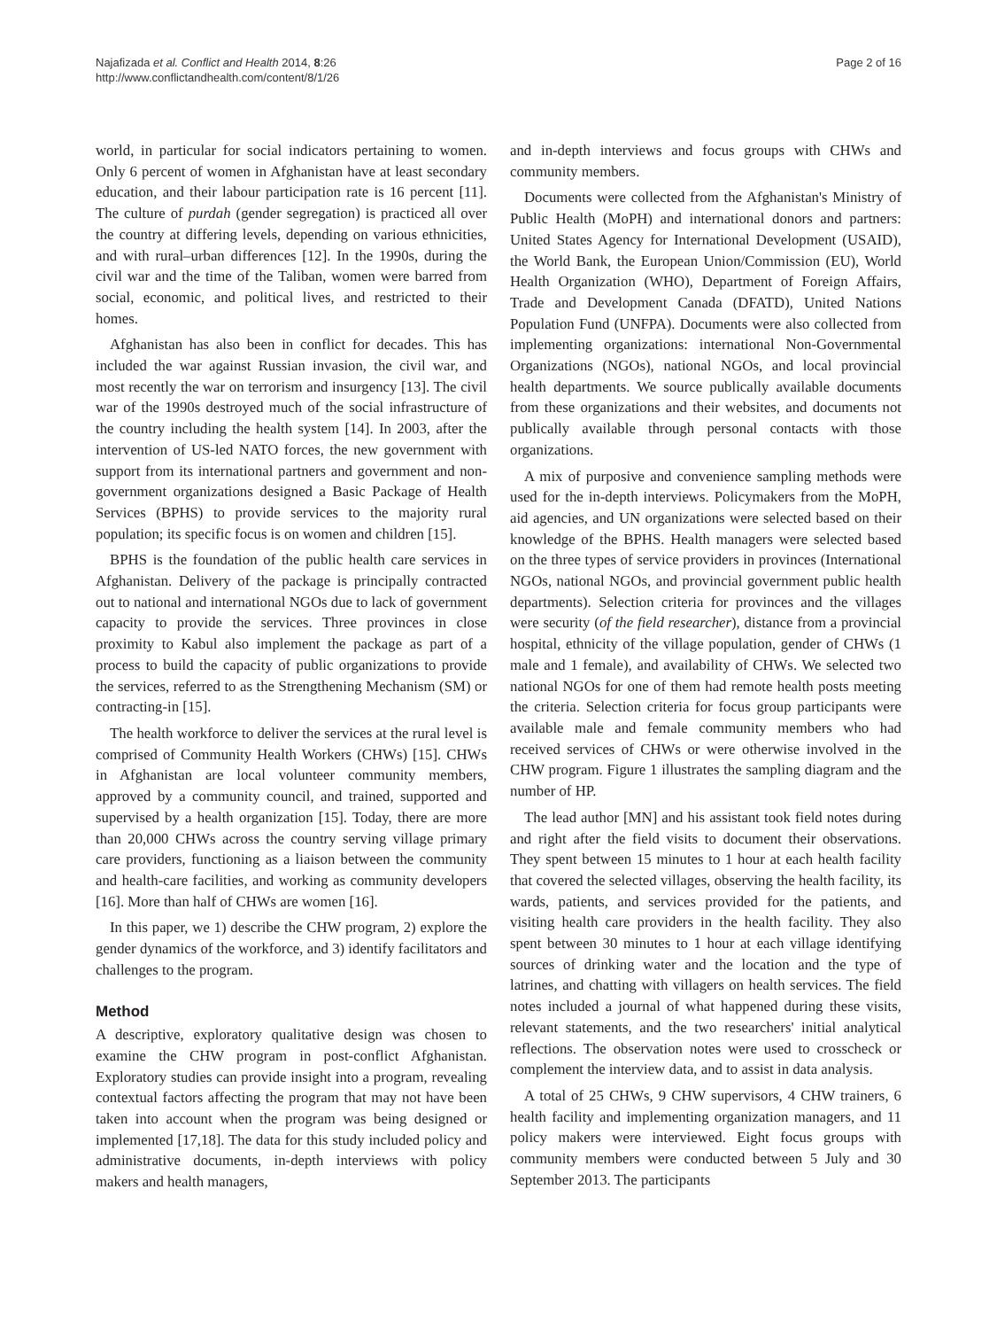Najafizada et al. Conflict and Health 2014, 8:26
http://www.conflictandhealth.com/content/8/1/26
Page 2 of 16
world, in particular for social indicators pertaining to women. Only 6 percent of women in Afghanistan have at least secondary education, and their labour participation rate is 16 percent [11]. The culture of purdah (gender segregation) is practiced all over the country at differing levels, depending on various ethnicities, and with rural–urban differences [12]. In the 1990s, during the civil war and the time of the Taliban, women were barred from social, economic, and political lives, and restricted to their homes.
Afghanistan has also been in conflict for decades. This has included the war against Russian invasion, the civil war, and most recently the war on terrorism and insurgency [13]. The civil war of the 1990s destroyed much of the social infrastructure of the country including the health system [14]. In 2003, after the intervention of US-led NATO forces, the new government with support from its international partners and government and non-government organizations designed a Basic Package of Health Services (BPHS) to provide services to the majority rural population; its specific focus is on women and children [15].
BPHS is the foundation of the public health care services in Afghanistan. Delivery of the package is principally contracted out to national and international NGOs due to lack of government capacity to provide the services. Three provinces in close proximity to Kabul also implement the package as part of a process to build the capacity of public organizations to provide the services, referred to as the Strengthening Mechanism (SM) or contracting-in [15].
The health workforce to deliver the services at the rural level is comprised of Community Health Workers (CHWs) [15]. CHWs in Afghanistan are local volunteer community members, approved by a community council, and trained, supported and supervised by a health organization [15]. Today, there are more than 20,000 CHWs across the country serving village primary care providers, functioning as a liaison between the community and health-care facilities, and working as community developers [16]. More than half of CHWs are women [16].
In this paper, we 1) describe the CHW program, 2) explore the gender dynamics of the workforce, and 3) identify facilitators and challenges to the program.
Method
A descriptive, exploratory qualitative design was chosen to examine the CHW program in post-conflict Afghanistan. Exploratory studies can provide insight into a program, revealing contextual factors affecting the program that may not have been taken into account when the program was being designed or implemented [17,18]. The data for this study included policy and administrative documents, in-depth interviews with policy makers and health managers,
and in-depth interviews and focus groups with CHWs and community members.
Documents were collected from the Afghanistan's Ministry of Public Health (MoPH) and international donors and partners: United States Agency for International Development (USAID), the World Bank, the European Union/Commission (EU), World Health Organization (WHO), Department of Foreign Affairs, Trade and Development Canada (DFATD), United Nations Population Fund (UNFPA). Documents were also collected from implementing organizations: international Non-Governmental Organizations (NGOs), national NGOs, and local provincial health departments. We source publically available documents from these organizations and their websites, and documents not publically available through personal contacts with those organizations.
A mix of purposive and convenience sampling methods were used for the in-depth interviews. Policymakers from the MoPH, aid agencies, and UN organizations were selected based on their knowledge of the BPHS. Health managers were selected based on the three types of service providers in provinces (International NGOs, national NGOs, and provincial government public health departments). Selection criteria for provinces and the villages were security (of the field researcher), distance from a provincial hospital, ethnicity of the village population, gender of CHWs (1 male and 1 female), and availability of CHWs. We selected two national NGOs for one of them had remote health posts meeting the criteria. Selection criteria for focus group participants were available male and female community members who had received services of CHWs or were otherwise involved in the CHW program. Figure 1 illustrates the sampling diagram and the number of HP.
The lead author [MN] and his assistant took field notes during and right after the field visits to document their observations. They spent between 15 minutes to 1 hour at each health facility that covered the selected villages, observing the health facility, its wards, patients, and services provided for the patients, and visiting health care providers in the health facility. They also spent between 30 minutes to 1 hour at each village identifying sources of drinking water and the location and the type of latrines, and chatting with villagers on health services. The field notes included a journal of what happened during these visits, relevant statements, and the two researchers' initial analytical reflections. The observation notes were used to crosscheck or complement the interview data, and to assist in data analysis.
A total of 25 CHWs, 9 CHW supervisors, 4 CHW trainers, 6 health facility and implementing organization managers, and 11 policy makers were interviewed. Eight focus groups with community members were conducted between 5 July and 30 September 2013. The participants